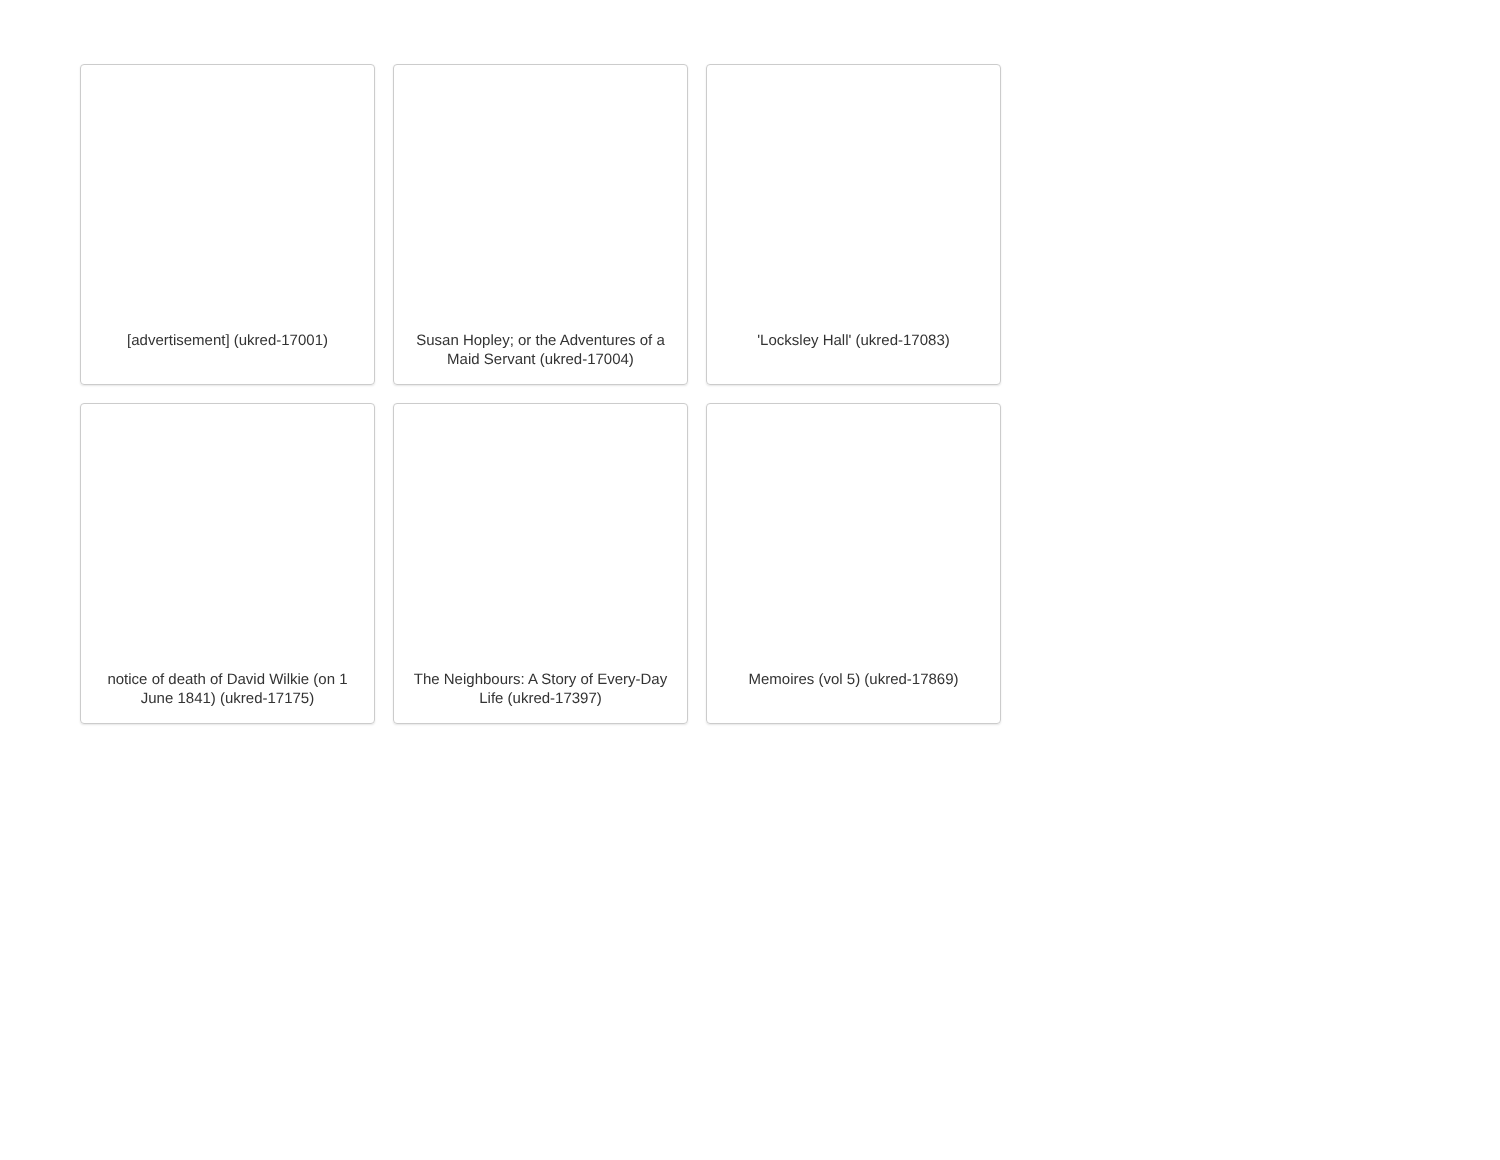[advertisement] (ukred-17001)
Susan Hopley; or the Adventures of a Maid Servant (ukred-17004)
'Locksley Hall' (ukred-17083)
notice of death of David Wilkie (on 1 June 1841) (ukred-17175)
The Neighbours: A Story of Every-Day Life (ukred-17397)
Memoires (vol 5) (ukred-17869)